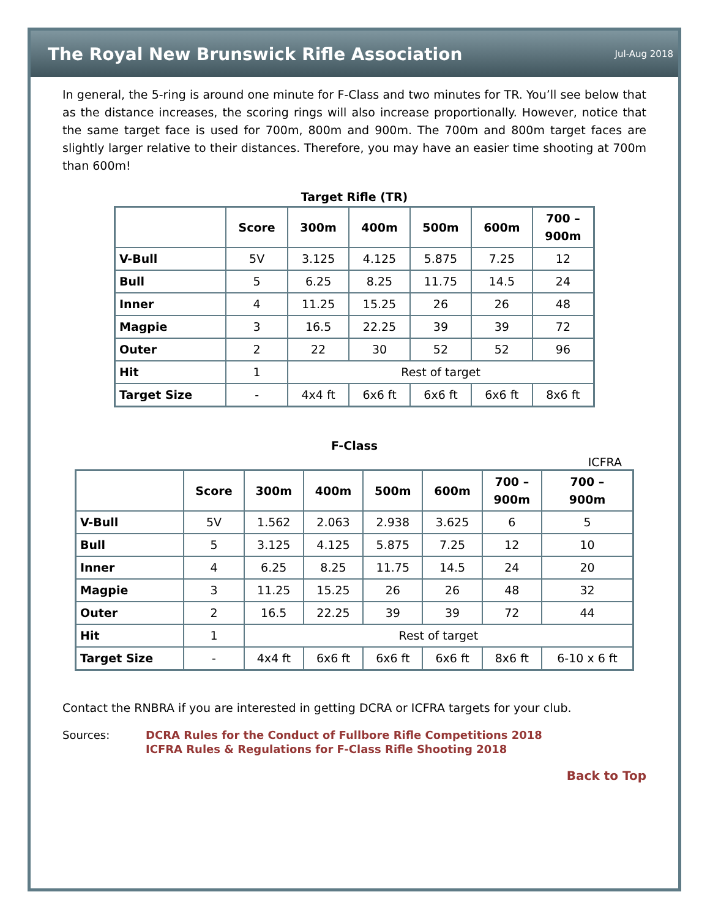The Royal New Brunswick Rifle Association
Jul-Aug 2018
In general, the 5-ring is around one minute for F-Class and two minutes for TR. You’ll see below that as the distance increases, the scoring rings will also increase proportionally. However, notice that the same target face is used for 700m, 800m and 900m. The 700m and 800m target faces are slightly larger relative to their distances. Therefore, you may have an easier time shooting at 700m than 600m!
Target Rifle (TR)
| | Score | 300m | 400m | 500m | 600m | 700 – 900m |
| --- | --- | --- | --- | --- | --- | --- |
| V-Bull | 5V | 3.125 | 4.125 | 5.875 | 7.25 | 12 |
| Bull | 5 | 6.25 | 8.25 | 11.75 | 14.5 | 24 |
| Inner | 4 | 11.25 | 15.25 | 26 | 26 | 48 |
| Magpie | 3 | 16.5 | 22.25 | 39 | 39 | 72 |
| Outer | 2 | 22 | 30 | 52 | 52 | 96 |
| Hit | 1 | Rest of target | | | | |
| Target Size | - | 4x4 ft | 6x6 ft | 6x6 ft | 6x6 ft | 8x6 ft |
F-Class
ICFRA
| | Score | 300m | 400m | 500m | 600m | 700 – 900m | 700 – 900m |
| --- | --- | --- | --- | --- | --- | --- | --- |
| V-Bull | 5V | 1.562 | 2.063 | 2.938 | 3.625 | 6 | 5 |
| Bull | 5 | 3.125 | 4.125 | 5.875 | 7.25 | 12 | 10 |
| Inner | 4 | 6.25 | 8.25 | 11.75 | 14.5 | 24 | 20 |
| Magpie | 3 | 11.25 | 15.25 | 26 | 26 | 48 | 32 |
| Outer | 2 | 16.5 | 22.25 | 39 | 39 | 72 | 44 |
| Hit | 1 | Rest of target | | | | | |
| Target Size | - | 4x4 ft | 6x6 ft | 6x6 ft | 6x6 ft | 8x6 ft | 6-10 x 6 ft |
Contact the RNBRA if you are interested in getting DCRA or ICFRA targets for your club.
Sources: DCRA Rules for the Conduct of Fullbore Rifle Competitions 2018
ICFRA Rules & Regulations for F-Class Rifle Shooting 2018
Back to Top